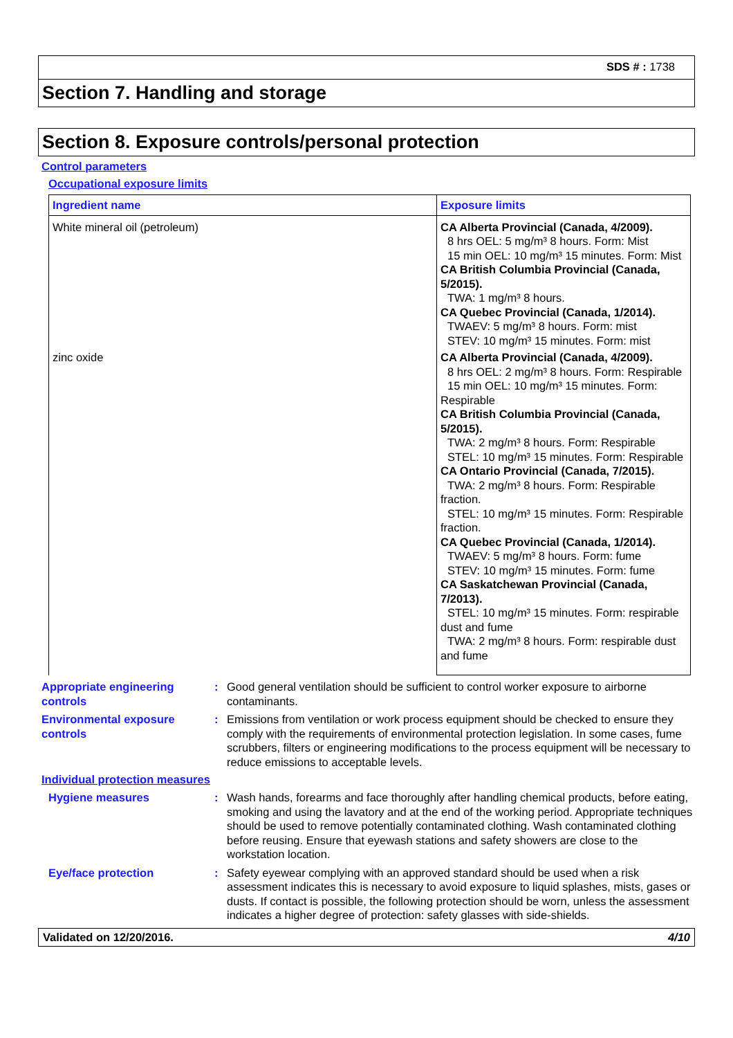SDS # : 1738
Section 7. Handling and storage
Section 8. Exposure controls/personal protection
Control parameters
Occupational exposure limits
| Ingredient name | Exposure limits |
| --- | --- |
| White mineral oil (petroleum) | CA Alberta Provincial (Canada, 4/2009). 8 hrs OEL: 5 mg/m³ 8 hours. Form: Mist 15 min OEL: 10 mg/m³ 15 minutes. Form: Mist CA British Columbia Provincial (Canada, 5/2015). TWA: 1 mg/m³ 8 hours. CA Quebec Provincial (Canada, 1/2014). TWAEV: 5 mg/m³ 8 hours. Form: mist STEV: 10 mg/m³ 15 minutes. Form: mist |
| zinc oxide | CA Alberta Provincial (Canada, 4/2009). 8 hrs OEL: 2 mg/m³ 8 hours. Form: Respirable 15 min OEL: 10 mg/m³ 15 minutes. Form: Respirable CA British Columbia Provincial (Canada, 5/2015). TWA: 2 mg/m³ 8 hours. Form: Respirable STEL: 10 mg/m³ 15 minutes. Form: Respirable CA Ontario Provincial (Canada, 7/2015). TWA: 2 mg/m³ 8 hours. Form: Respirable fraction. STEL: 10 mg/m³ 15 minutes. Form: Respirable fraction. CA Quebec Provincial (Canada, 1/2014). TWAEV: 5 mg/m³ 8 hours. Form: fume STEV: 10 mg/m³ 15 minutes. Form: fume CA Saskatchewan Provincial (Canada, 7/2013). STEL: 10 mg/m³ 15 minutes. Form: respirable dust and fume TWA: 2 mg/m³ 8 hours. Form: respirable dust and fume |
Appropriate engineering controls
: Good general ventilation should be sufficient to control worker exposure to airborne contaminants.
Environmental exposure controls
: Emissions from ventilation or work process equipment should be checked to ensure they comply with the requirements of environmental protection legislation. In some cases, fume scrubbers, filters or engineering modifications to the process equipment will be necessary to reduce emissions to acceptable levels.
Individual protection measures
Hygiene measures : Wash hands, forearms and face thoroughly after handling chemical products, before eating, smoking and using the lavatory and at the end of the working period. Appropriate techniques should be used to remove potentially contaminated clothing. Wash contaminated clothing before reusing. Ensure that eyewash stations and safety showers are close to the workstation location.
Eye/face protection : Safety eyewear complying with an approved standard should be used when a risk assessment indicates this is necessary to avoid exposure to liquid splashes, mists, gases or dusts. If contact is possible, the following protection should be worn, unless the assessment indicates a higher degree of protection: safety glasses with side-shields.
Validated on 12/20/2016. 4/10